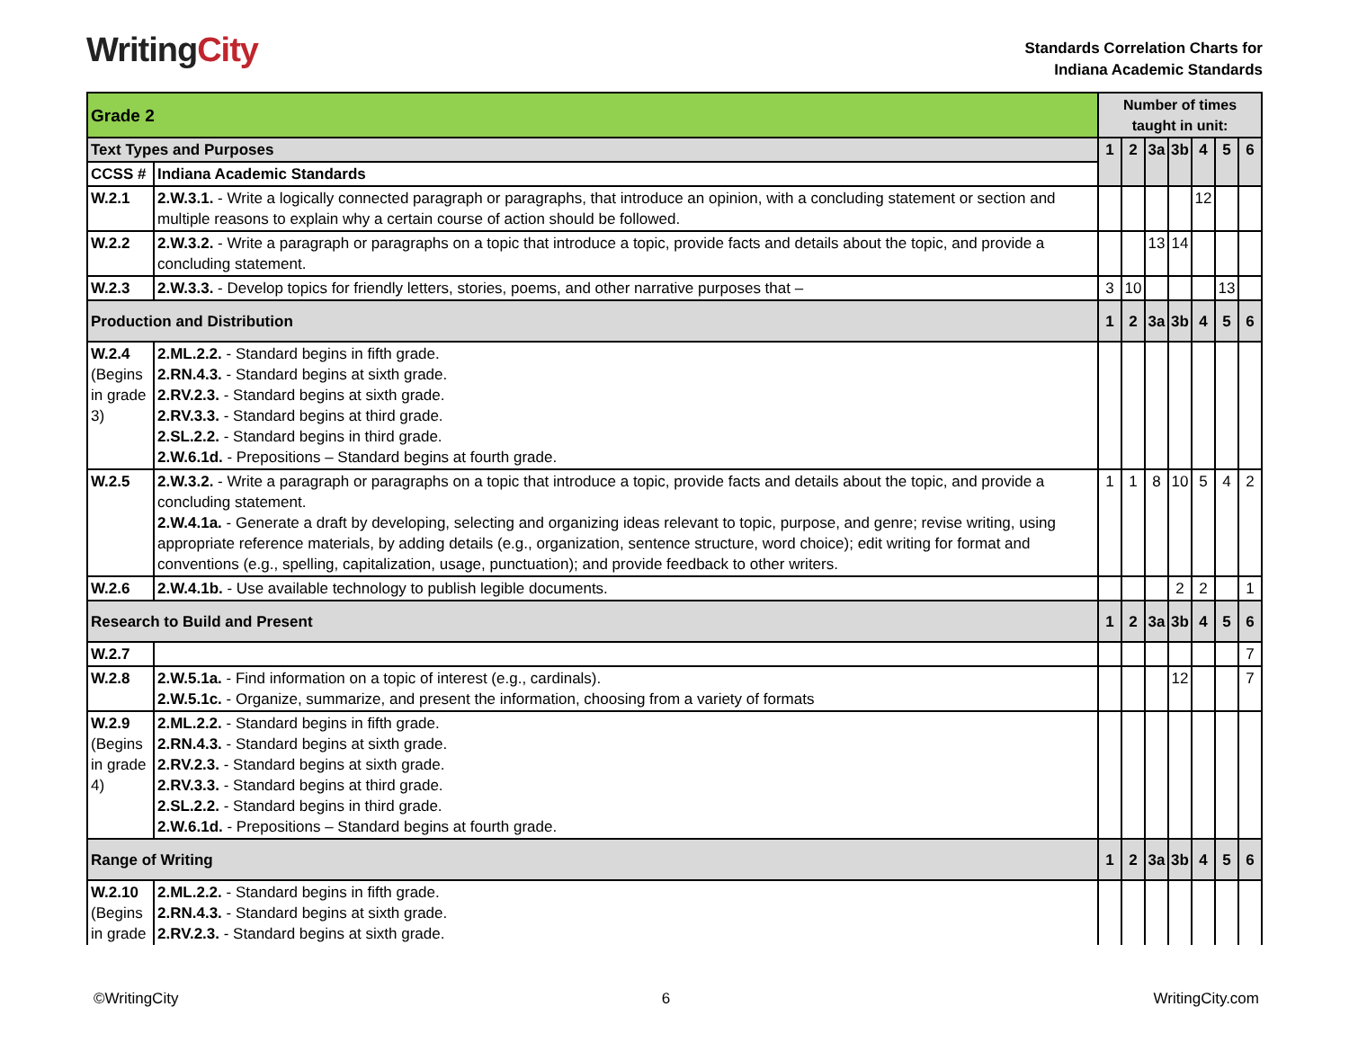WritingCity
Standards Correlation Charts for
Indiana Academic Standards
| Grade 2 | | Number of times taught in unit: | | | | | | |
| Text Types and Purposes | | 1 | 2 | 3a | 3b | 4 | 5 | 6 |
| CCSS # | Indiana Academic Standards | | | | | | | |
| W.2.1 | 2.W.3.1. - Write a logically connected paragraph or paragraphs, that introduce an opinion, with a concluding statement or section and multiple reasons to explain why a certain course of action should be followed. | | | | | 12 | | |
| W.2.2 | 2.W.3.2. - Write a paragraph or paragraphs on a topic that introduce a topic, provide facts and details about the topic, and provide a concluding statement. | | | 13 | 14 | | | |
| W.2.3 | 2.W.3.3. - Develop topics for friendly letters, stories, poems, and other narrative purposes that – | 3 | 10 | | | | 13 | |
| Production and Distribution | | 1 | 2 | 3a | 3b | 4 | 5 | 6 |
| W.2.4 (Begins in grade 3) | 2.ML.2.2. - Standard begins in fifth grade. 2.RN.4.3. - Standard begins at sixth grade. 2.RV.2.3. - Standard begins at sixth grade. 2.RV.3.3. - Standard begins at third grade. 2.SL.2.2. - Standard begins in third grade. 2.W.6.1d. - Prepositions – Standard begins at fourth grade. | | | | | | | |
| W.2.5 | 2.W.3.2. - Write a paragraph or paragraphs on a topic that introduce a topic, provide facts and details about the topic, and provide a concluding statement. 2.W.4.1a. - Generate a draft by developing, selecting and organizing ideas relevant to topic, purpose, and genre; revise writing, using appropriate reference materials, by adding details (e.g., organization, sentence structure, word choice); edit writing for format and conventions (e.g., spelling, capitalization, usage, punctuation); and provide feedback to other writers. | 1 | 1 | 8 | 10 | 5 | 4 | 2 |
| W.2.6 | 2.W.4.1b. - Use available technology to publish legible documents. | | | | 2 | 2 | | 1 |
| Research to Build and Present | | 1 | 2 | 3a | 3b | 4 | 5 | 6 |
| W.2.7 | | | | | | | | 7 |
| W.2.8 | 2.W.5.1a. - Find information on a topic of interest (e.g., cardinals). 2.W.5.1c. - Organize, summarize, and present the information, choosing from a variety of formats | | | | 12 | | | 7 |
| W.2.9 (Begins in grade 4) | 2.ML.2.2. - Standard begins in fifth grade. 2.RN.4.3. - Standard begins at sixth grade. 2.RV.2.3. - Standard begins at sixth grade. 2.RV.3.3. - Standard begins at third grade. 2.SL.2.2. - Standard begins in third grade. 2.W.6.1d. - Prepositions – Standard begins at fourth grade. | | | | | | | |
| Range of Writing | | 1 | 2 | 3a | 3b | 4 | 5 | 6 |
| W.2.10 (Begins in grade | 2.ML.2.2. - Standard begins in fifth grade. 2.RN.4.3. - Standard begins at sixth grade. 2.RV.2.3. - Standard begins at sixth grade. | | | | | | | |
©WritingCity 6 WritingCity.com